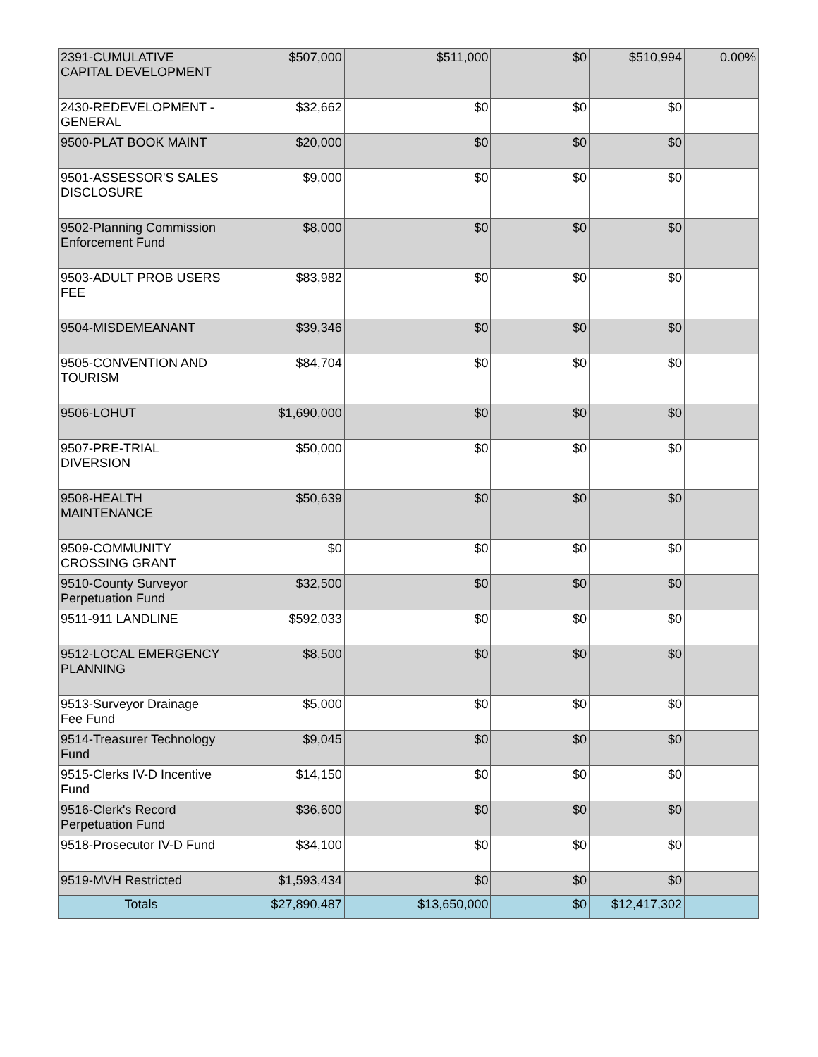| 2391-CUMULATIVE CAPITAL DEVELOPMENT | $507,000 | $511,000 | $0 | $510,994 | 0.00% |
| 2430-REDEVELOPMENT - GENERAL | $32,662 | $0 | $0 | $0 | |
| 9500-PLAT BOOK MAINT | $20,000 | $0 | $0 | $0 | |
| 9501-ASSESSOR'S SALES DISCLOSURE | $9,000 | $0 | $0 | $0 | |
| 9502-Planning Commission Enforcement Fund | $8,000 | $0 | $0 | $0 | |
| 9503-ADULT PROB USERS FEE | $83,982 | $0 | $0 | $0 | |
| 9504-MISDEMEANANT | $39,346 | $0 | $0 | $0 | |
| 9505-CONVENTION AND TOURISM | $84,704 | $0 | $0 | $0 | |
| 9506-LOHUT | $1,690,000 | $0 | $0 | $0 | |
| 9507-PRE-TRIAL DIVERSION | $50,000 | $0 | $0 | $0 | |
| 9508-HEALTH MAINTENANCE | $50,639 | $0 | $0 | $0 | |
| 9509-COMMUNITY CROSSING GRANT | $0 | $0 | $0 | $0 | |
| 9510-County Surveyor Perpetuation Fund | $32,500 | $0 | $0 | $0 | |
| 9511-911 LANDLINE | $592,033 | $0 | $0 | $0 | |
| 9512-LOCAL EMERGENCY PLANNING | $8,500 | $0 | $0 | $0 | |
| 9513-Surveyor Drainage Fee Fund | $5,000 | $0 | $0 | $0 | |
| 9514-Treasurer Technology Fund | $9,045 | $0 | $0 | $0 | |
| 9515-Clerks IV-D Incentive Fund | $14,150 | $0 | $0 | $0 | |
| 9516-Clerk's Record Perpetuation Fund | $36,600 | $0 | $0 | $0 | |
| 9518-Prosecutor IV-D Fund | $34,100 | $0 | $0 | $0 | |
| 9519-MVH Restricted | $1,593,434 | $0 | $0 | $0 | |
| Totals | $27,890,487 | $13,650,000 | $0 | $12,417,302 | |